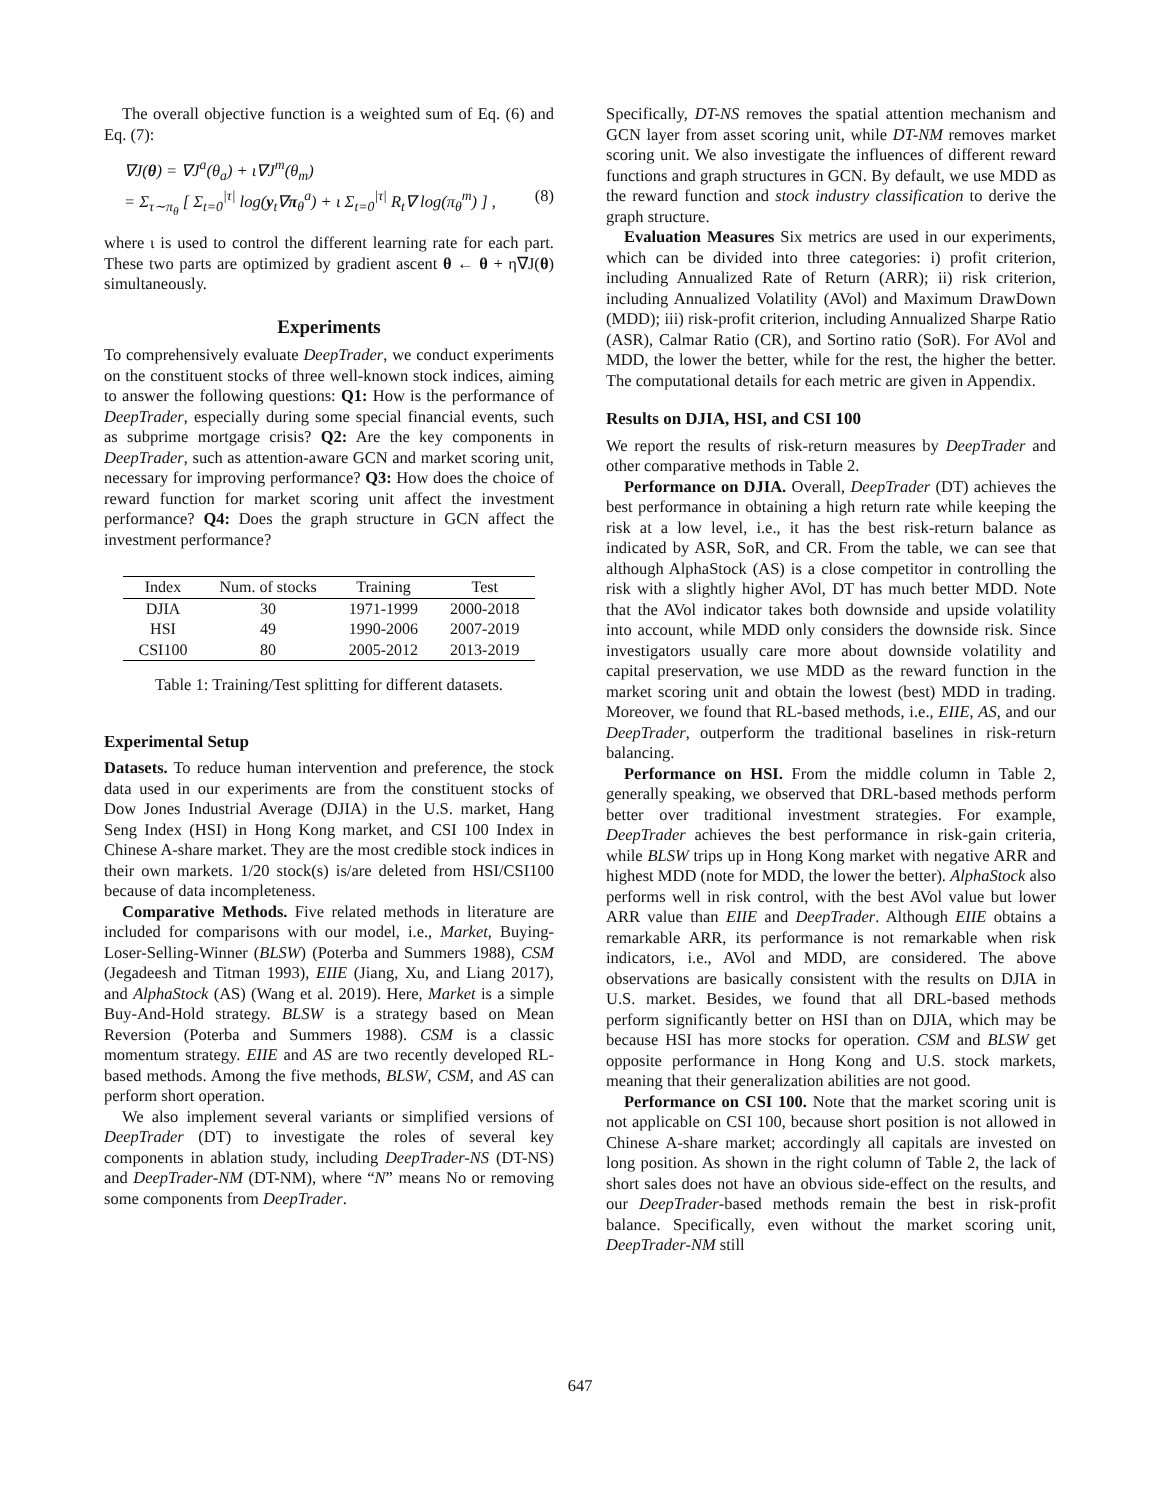The overall objective function is a weighted sum of Eq. (6) and Eq. (7):
∇J(θ) = ∇J<sup>a</sup>(θ<sub>a</sub>) + ι∇J<sup>m</sup>(θ<sub>m</sub>)
= Σ<sub>τ∼π<sub>θ</sub></sub> [ Σ<sub>t=0</sub><sup>|τ|</sup> log(y<sub>t</sub>∇π<sub>θ</sub><sup>a</sup>) + ι Σ<sub>t=0</sub><sup>|τ|</sup> R<sub>t</sub>∇ log(π<sub>θ</sub><sup>m</sup>) ] , (8)
where ι is used to control the different learning rate for each part. These two parts are optimized by gradient ascent θ ← θ + η∇J(θ) simultaneously.
Experiments
To comprehensively evaluate DeepTrader, we conduct experiments on the constituent stocks of three well-known stock indices, aiming to answer the following questions: Q1: How is the performance of DeepTrader, especially during some special financial events, such as subprime mortgage crisis? Q2: Are the key components in DeepTrader, such as attention-aware GCN and market scoring unit, necessary for improving performance? Q3: How does the choice of reward function for market scoring unit affect the investment performance? Q4: Does the graph structure in GCN affect the investment performance?
| Index | Num. of stocks | Training | Test |
| --- | --- | --- | --- |
| DJIA | 30 | 1971-1999 | 2000-2018 |
| HSI | 49 | 1990-2006 | 2007-2019 |
| CSI100 | 80 | 2005-2012 | 2013-2019 |
Table 1: Training/Test splitting for different datasets.
Experimental Setup
Datasets. To reduce human intervention and preference, the stock data used in our experiments are from the constituent stocks of Dow Jones Industrial Average (DJIA) in the U.S. market, Hang Seng Index (HSI) in Hong Kong market, and CSI 100 Index in Chinese A-share market. They are the most credible stock indices in their own markets. 1/20 stock(s) is/are deleted from HSI/CSI100 because of data incompleteness.
Comparative Methods. Five related methods in literature are included for comparisons with our model, i.e., Market, Buying-Loser-Selling-Winner (BLSW) (Poterba and Summers 1988), CSM (Jegadeesh and Titman 1993), EIIE (Jiang, Xu, and Liang 2017), and AlphaStock (AS) (Wang et al. 2019). Here, Market is a simple Buy-And-Hold strategy. BLSW is a strategy based on Mean Reversion (Poterba and Summers 1988). CSM is a classic momentum strategy. EIIE and AS are two recently developed RL-based methods. Among the five methods, BLSW, CSM, and AS can perform short operation.
We also implement several variants or simplified versions of DeepTrader (DT) to investigate the roles of several key components in ablation study, including DeepTrader-NS (DT-NS) and DeepTrader-NM (DT-NM), where “N” means No or removing some components from DeepTrader.
Specifically, DT-NS removes the spatial attention mechanism and GCN layer from asset scoring unit, while DT-NM removes market scoring unit. We also investigate the influences of different reward functions and graph structures in GCN. By default, we use MDD as the reward function and stock industry classification to derive the graph structure.
Evaluation Measures Six metrics are used in our experiments, which can be divided into three categories: i) profit criterion, including Annualized Rate of Return (ARR); ii) risk criterion, including Annualized Volatility (AVol) and Maximum DrawDown (MDD); iii) risk-profit criterion, including Annualized Sharpe Ratio (ASR), Calmar Ratio (CR), and Sortino ratio (SoR). For AVol and MDD, the lower the better, while for the rest, the higher the better. The computational details for each metric are given in Appendix.
Results on DJIA, HSI, and CSI 100
We report the results of risk-return measures by DeepTrader and other comparative methods in Table 2.
Performance on DJIA. Overall, DeepTrader (DT) achieves the best performance in obtaining a high return rate while keeping the risk at a low level, i.e., it has the best risk-return balance as indicated by ASR, SoR, and CR. From the table, we can see that although AlphaStock (AS) is a close competitor in controlling the risk with a slightly higher AVol, DT has much better MDD. Note that the AVol indicator takes both downside and upside volatility into account, while MDD only considers the downside risk. Since investigators usually care more about downside volatility and capital preservation, we use MDD as the reward function in the market scoring unit and obtain the lowest (best) MDD in trading. Moreover, we found that RL-based methods, i.e., EIIE, AS, and our DeepTrader, outperform the traditional baselines in risk-return balancing.
Performance on HSI. From the middle column in Table 2, generally speaking, we observed that DRL-based methods perform better over traditional investment strategies. For example, DeepTrader achieves the best performance in risk-gain criteria, while BLSW trips up in Hong Kong market with negative ARR and highest MDD (note for MDD, the lower the better). AlphaStock also performs well in risk control, with the best AVol value but lower ARR value than EIIE and DeepTrader. Although EIIE obtains a remarkable ARR, its performance is not remarkable when risk indicators, i.e., AVol and MDD, are considered. The above observations are basically consistent with the results on DJIA in U.S. market. Besides, we found that all DRL-based methods perform significantly better on HSI than on DJIA, which may be because HSI has more stocks for operation. CSM and BLSW get opposite performance in Hong Kong and U.S. stock markets, meaning that their generalization abilities are not good.
Performance on CSI 100. Note that the market scoring unit is not applicable on CSI 100, because short position is not allowed in Chinese A-share market; accordingly all capitals are invested on long position. As shown in the right column of Table 2, the lack of short sales does not have an obvious side-effect on the results, and our DeepTrader-based methods remain the best in risk-profit balance. Specifically, even without the market scoring unit, DeepTrader-NM still
647